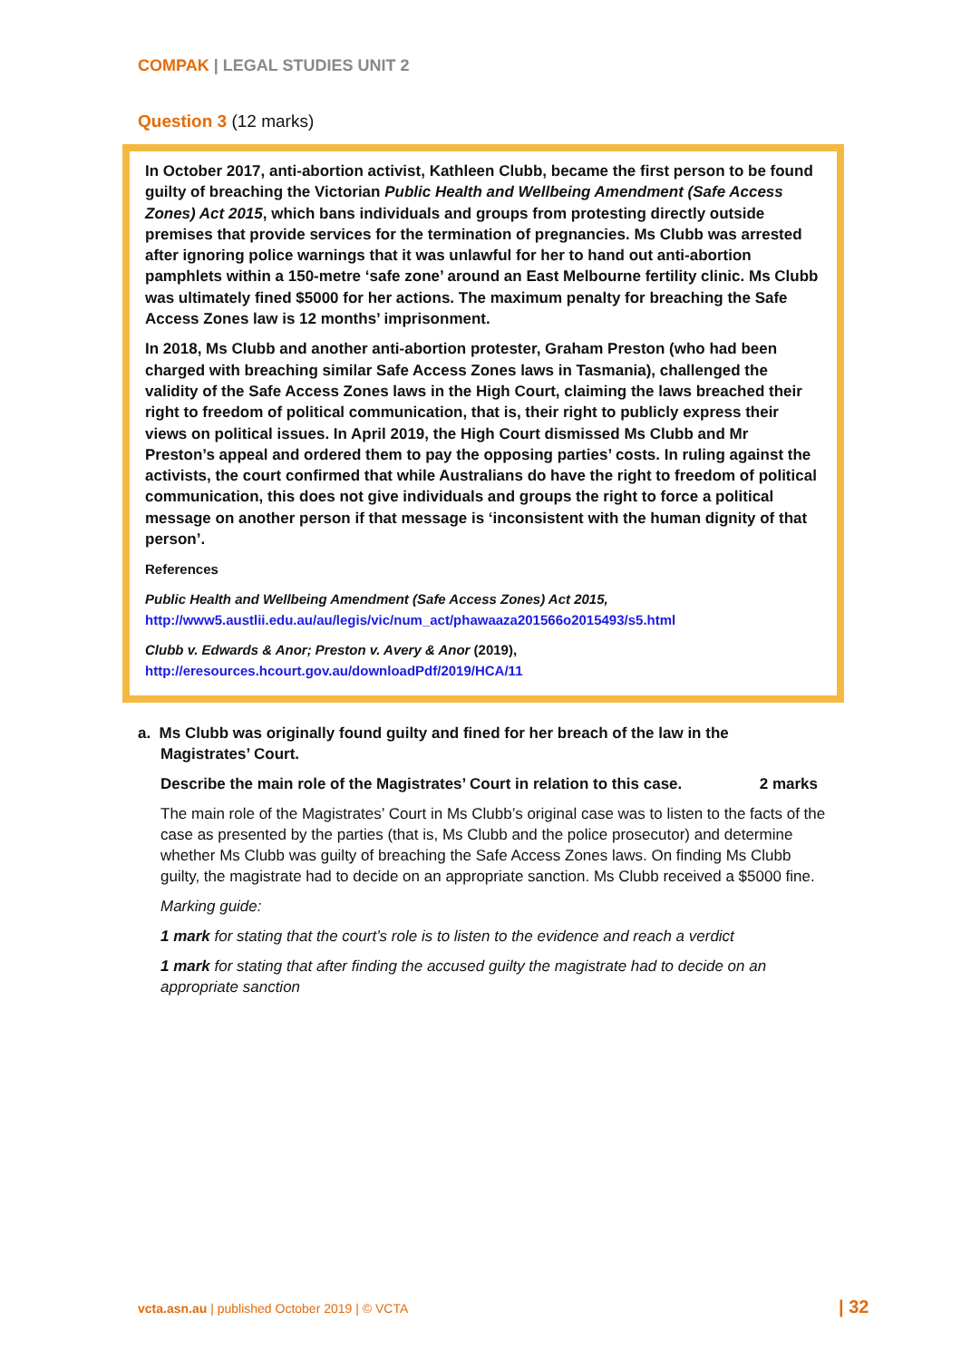COMPAK | LEGAL STUDIES UNIT 2
Question 3 (12 marks)
In October 2017, anti-abortion activist, Kathleen Clubb, became the first person to be found guilty of breaching the Victorian Public Health and Wellbeing Amendment (Safe Access Zones) Act 2015, which bans individuals and groups from protesting directly outside premises that provide services for the termination of pregnancies. Ms Clubb was arrested after ignoring police warnings that it was unlawful for her to hand out anti-abortion pamphlets within a 150-metre ‘safe zone’ around an East Melbourne fertility clinic. Ms Clubb was ultimately fined $5000 for her actions. The maximum penalty for breaching the Safe Access Zones law is 12 months’ imprisonment.
In 2018, Ms Clubb and another anti-abortion protester, Graham Preston (who had been charged with breaching similar Safe Access Zones laws in Tasmania), challenged the validity of the Safe Access Zones laws in the High Court, claiming the laws breached their right to freedom of political communication, that is, their right to publicly express their views on political issues. In April 2019, the High Court dismissed Ms Clubb and Mr Preston’s appeal and ordered them to pay the opposing parties’ costs. In ruling against the activists, the court confirmed that while Australians do have the right to freedom of political communication, this does not give individuals and groups the right to force a political message on another person if that message is ‘inconsistent with the human dignity of that person’.
References
Public Health and Wellbeing Amendment (Safe Access Zones) Act 2015,
http://www5.austlii.edu.au/au/legis/vic/num_act/phawaaza201566o2015493/s5.html
Clubb v. Edwards & Anor; Preston v. Avery & Anor (2019),
http://eresources.hcourt.gov.au/downloadPdf/2019/HCA/11
a. Ms Clubb was originally found guilty and fined for her breach of the law in the
Magistrates’ Court.
Describe the main role of the Magistrates’ Court in relation to this case. 2 marks
The main role of the Magistrates’ Court in Ms Clubb’s original case was to listen to the facts of the case as presented by the parties (that is, Ms Clubb and the police prosecutor) and determine whether Ms Clubb was guilty of breaching the Safe Access Zones laws. On finding Ms Clubb guilty, the magistrate had to decide on an appropriate sanction. Ms Clubb received a $5000 fine.
Marking guide:
1 mark for stating that the court’s role is to listen to the evidence and reach a verdict
1 mark for stating that after finding the accused guilty the magistrate had to decide on an appropriate sanction
vcta.asn.au | published October 2019 | © VCTA
| 32